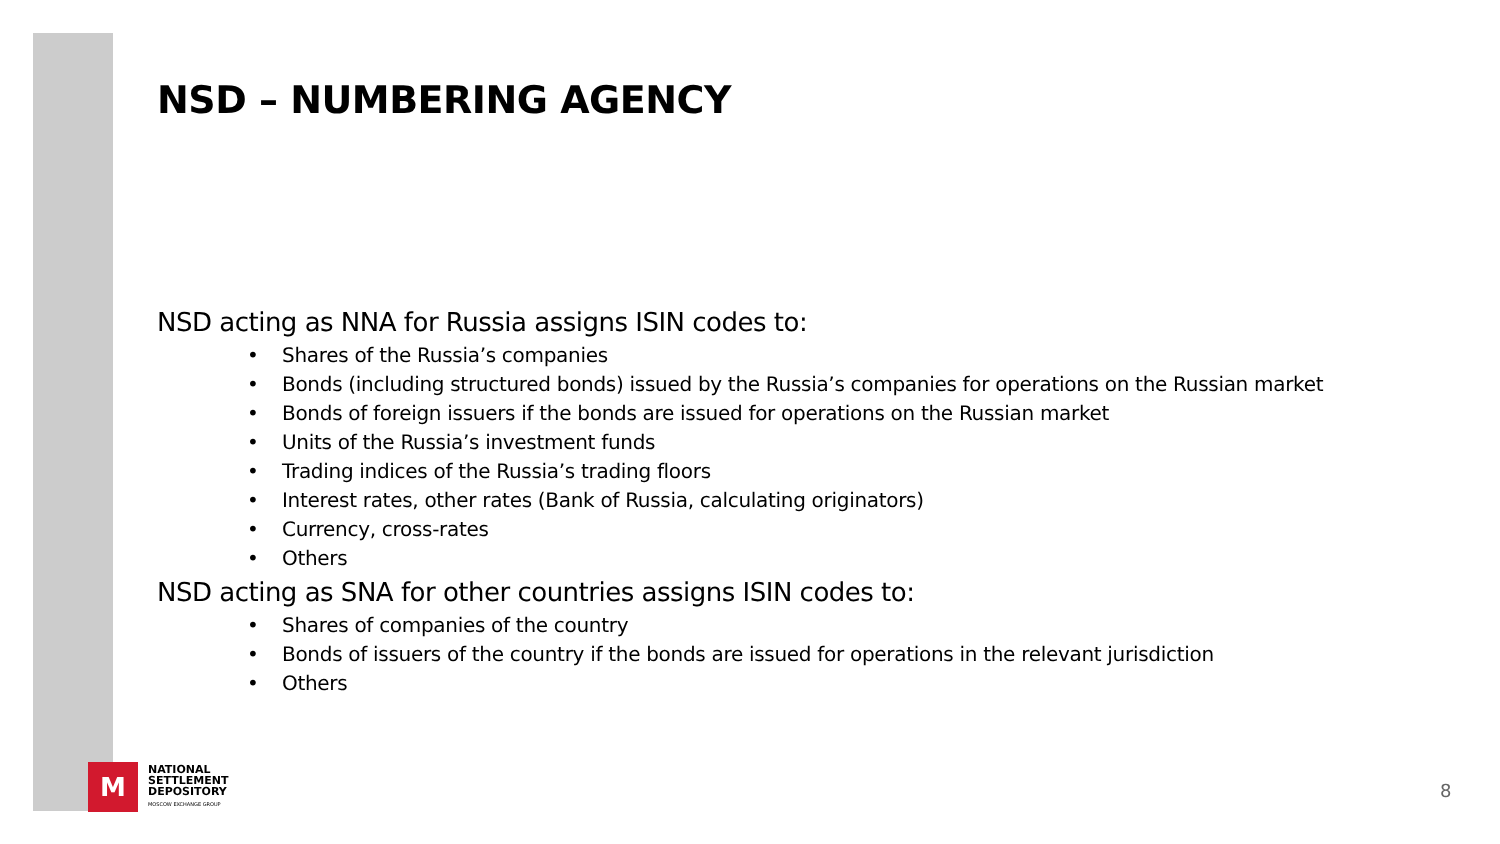NSD – NUMBERING AGENCY
NSD acting as NNA for Russia assigns ISIN codes to:
• Shares of the Russia’s companies
• Bonds (including structured bonds) issued by the Russia’s companies for operations on the Russian market
• Bonds of foreign issuers if the bonds are issued for operations on the Russian market
• Units of the Russia’s investment funds
• Trading indices of the Russia’s trading floors
• Interest rates, other rates (Bank of Russia, calculating originators)
• Currency, cross-rates
• Others
NSD acting as SNA for other countries assigns ISIN codes to:
• Shares of companies of the country
• Bonds of issuers of the country if the bonds are issued for operations in the relevant jurisdiction
• Others
M
NATIONAL
SETTLEMENT
DEPOSITORY
MOSCOW EXCHANGE GROUP
8